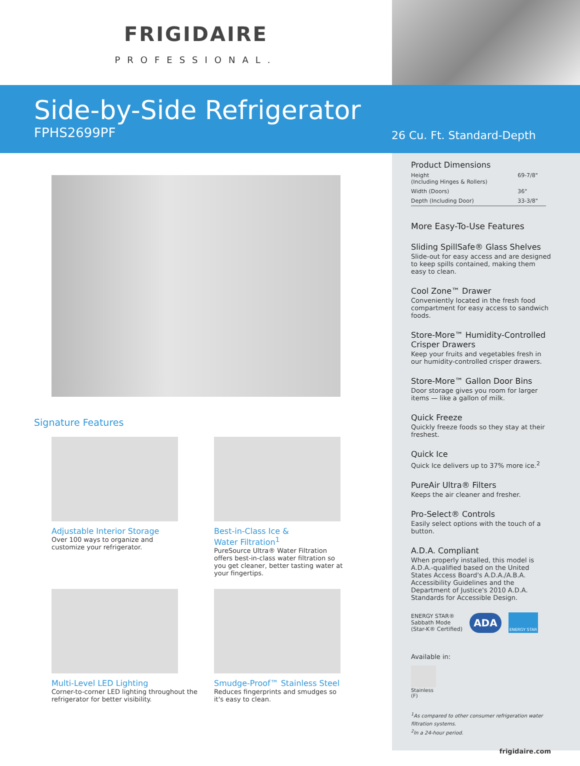FRIGIDAIRE
PROFESSIONAL.
Side-by-Side Refrigerator
FPHS2699PF
26 Cu. Ft. Standard-Depth
Signature Features
Adjustable Interior Storage
Over 100 ways to organize and
customize your refrigerator.
Best-in-Class Ice &
Water Filtration<sup>1</sup>
PureSource Ultra® Water Filtration offers best-in-class water filtration so you get cleaner, better tasting water at your fingertips.
Multi-Level LED Lighting
Corner-to-corner LED lighting throughout the refrigerator for better visibility.
Smudge-Proof™ Stainless Steel
Reduces fingerprints and smudges so it's easy to clean.
Product Dimensions
| Height (Including Hinges & Rollers) | 69-7/8" |
| Width (Doors) | 36" |
| Depth (Including Door) | 33-3/8" |
More Easy-To-Use Features
Sliding SpillSafe® Glass Shelves
Slide-out for easy access and are designed to keep spills contained, making them easy to clean.
Cool Zone™ Drawer
Conveniently located in the fresh food compartment for easy access to sandwich foods.
Store-More™ Humidity-Controlled Crisper Drawers
Keep your fruits and vegetables fresh in our humidity-controlled crisper drawers.
Store-More™ Gallon Door Bins
Door storage gives you room for larger items — like a gallon of milk.
Quick Freeze
Quickly freeze foods so they stay at their freshest.
Quick Ice
Quick Ice delivers up to 37% more ice.<sup>2</sup>
PureAir Ultra® Filters
Keeps the air cleaner and fresher.
Pro-Select® Controls
Easily select options with the touch of a button.
A.D.A. Compliant
When properly installed, this model is A.D.A.-qualified based on the United States Access Board's A.D.A./A.B.A. Accessibility Guidelines and the Department of Justice's 2010 A.D.A. Standards for Accessible Design.
ENERGY STAR®
Sabbath Mode
(Star-K® Certified)
ADA
ENERGY STAR
Available in:
Stainless
(F)
<sup>1</sup> As compared to other consumer refrigeration water filtration systems.
<sup>2</sup> In a 24-hour period.
frigidaire.com